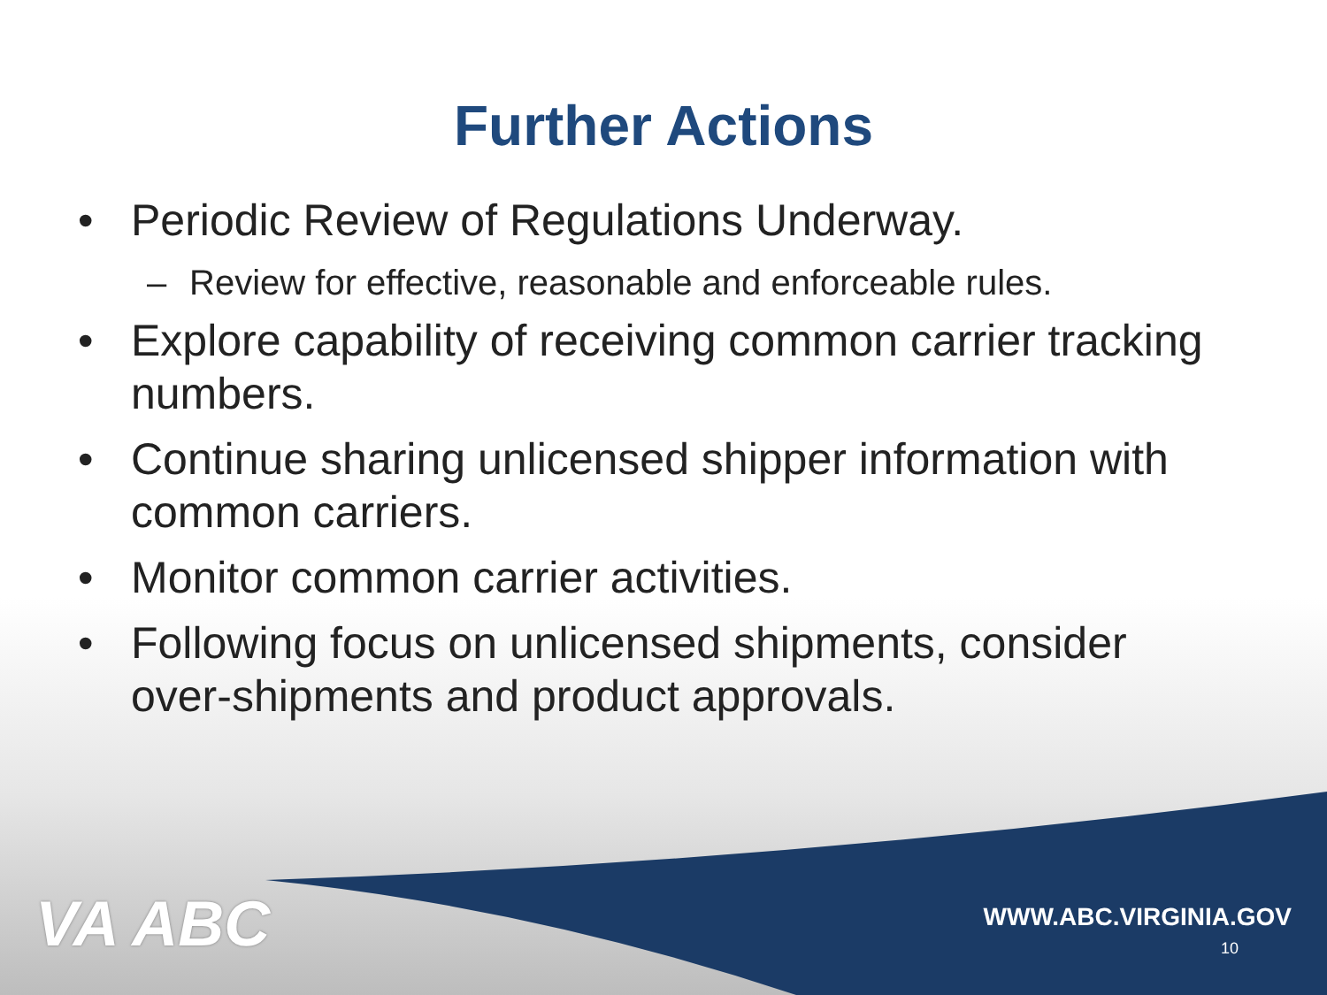Further Actions
• Periodic Review of Regulations Underway.
– Review for effective, reasonable and enforceable rules.
• Explore capability of receiving common carrier tracking numbers.
• Continue sharing unlicensed shipper information with common carriers.
• Monitor common carrier activities.
• Following focus on unlicensed shipments, consider over-shipments and product approvals.
VA ABC
WWW.ABC.VIRGINIA.GOV
10